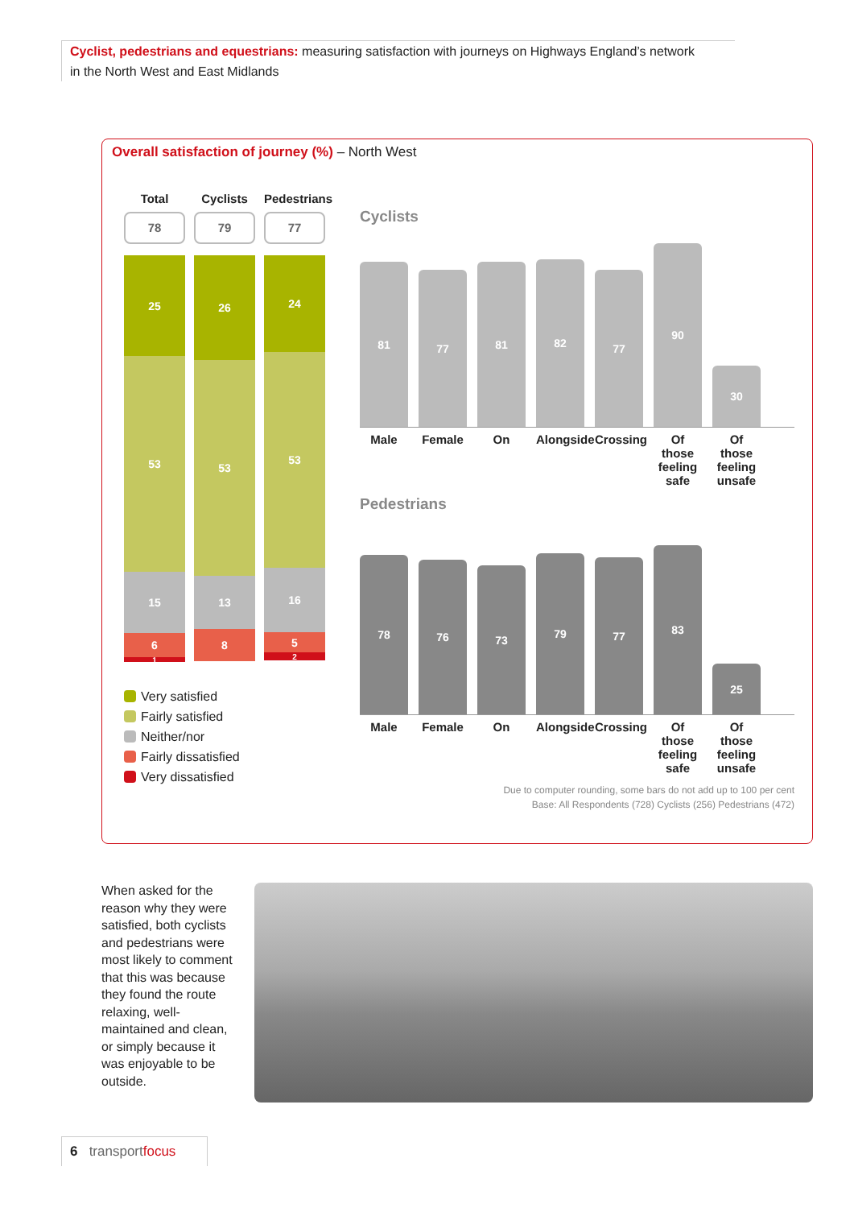Cyclist, pedestrians and equestrians: measuring satisfaction with journeys on Highways England’s network
in the North West and East Midlands
Overall satisfaction of journey (%) – North West
Total
78
25
53
15
6
1
Cyclists
79
26
53
13
8
Pedestrians
77
24
53
16
5
2
Very satisfied
Fairly satisfied
Neither/nor
Fairly dissatisfied
Very dissatisfied
Cyclists
81
77
81
82
77
90
30
Male Female On Alongside
Crossing
Of those feeling safe
Of those feeling unsafe
Pedestrians
78
76
73
79
77
83
25
Male Female On Alongside
Crossing
Of those feeling safe
Of those feeling unsafe
Due to computer rounding, some bars do not add up to 100 per cent
Base: All Respondents (728) Cyclists (256) Pedestrians (472)
When asked for the reason why they were satisfied, both cyclists and pedestrians were most likely to comment that this was because they found the route relaxing, well-maintained and clean, or simply because it was enjoyable to be outside.
6 transport focus